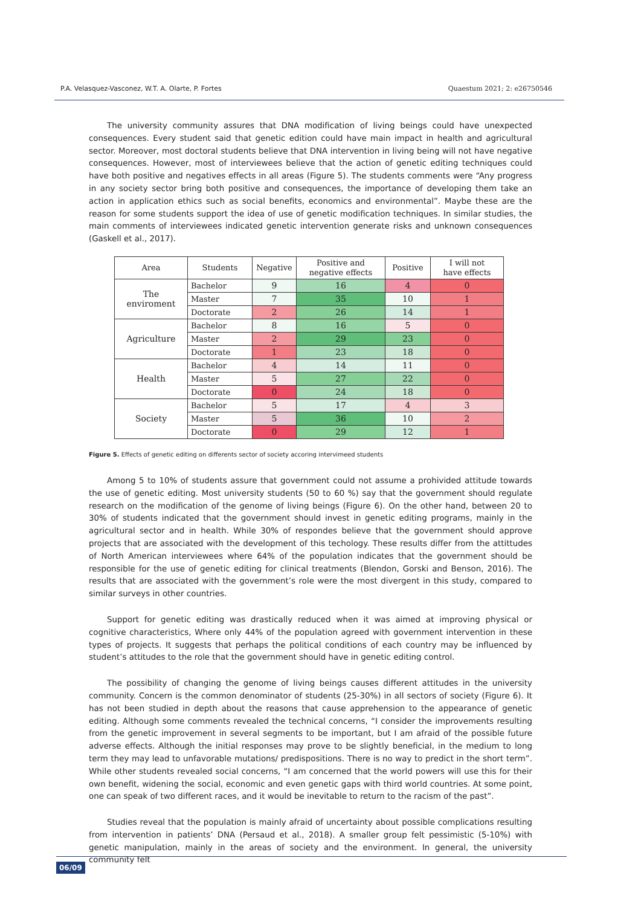P.A. Velasquez-Vasconez, W.T. A. Olarte, P. Fortes Quaestum 2021; 2: e26750546
The university community assures that DNA modification of living beings could have unexpected consequences. Every student said that genetic edition could have main impact in health and agricultural sector. Moreover, most doctoral students believe that DNA intervention in living being will not have negative consequences. However, most of interviewees believe that the action of genetic editing techniques could have both positive and negatives effects in all areas (Figure 5). The students comments were “Any progress in any society sector bring both positive and consequences, the importance of developing them take an action in application ethics such as social benefits, economics and environmental”. Maybe these are the reason for some students support the idea of use of genetic modification techniques. In similar studies, the main comments of interviewees indicated genetic intervention generate risks and unknown consequences (Gaskell et al., 2017).
| Area | Students | Negative | Positive and negative effects | Positive | I will not have effects |
| --- | --- | --- | --- | --- | --- |
| The enviroment | Bachelor | 9 | 16 | 4 | 0 |
| | Master | 7 | 35 | 10 | 1 |
| | Doctorate | 2 | 26 | 14 | 1 |
| Agriculture | Bachelor | 8 | 16 | 5 | 0 |
| | Master | 2 | 29 | 23 | 0 |
| | Doctorate | 1 | 23 | 18 | 0 |
| Health | Bachelor | 4 | 14 | 11 | 0 |
| | Master | 5 | 27 | 22 | 0 |
| | Doctorate | 0 | 24 | 18 | 0 |
| Society | Bachelor | 5 | 17 | 4 | 3 |
| | Master | 5 | 36 | 10 | 2 |
| | Doctorate | 0 | 29 | 12 | 1 |
Figure 5. Effects of genetic editing on differents sector of society accoring intervimeed students
Among 5 to 10% of students assure that government could not assume a prohivided attitude towards the use of genetic editing. Most university students (50 to 60 %) say that the government should regulate research on the modification of the genome of living beings (Figure 6). On the other hand, between 20 to 30% of students indicated that the government should invest in genetic editing programs, mainly in the agricultural sector and in health. While 30% of respondes believe that the government should approve projects that are associated with the development of this techology. These results differ from the attittudes of North American interviewees where 64% of the population indicates that the government should be responsible for the use of genetic editing for clinical treatments (Blendon, Gorski and Benson, 2016). The results that are associated with the government’s role were the most divergent in this study, compared to similar surveys in other countries.
Support for genetic editing was drastically reduced when it was aimed at improving physical or cognitive characteristics, Where only 44% of the population agreed with government intervention in these types of projects. It suggests that perhaps the political conditions of each country may be influenced by student’s attitudes to the role that the government should have in genetic editing control.
The possibility of changing the genome of living beings causes different attitudes in the university community. Concern is the common denominator of students (25-30%) in all sectors of society (Figure 6). It has not been studied in depth about the reasons that cause apprehension to the appearance of genetic editing. Although some comments revealed the technical concerns, “I consider the improvements resulting from the genetic improvement in several segments to be important, but I am afraid of the possible future adverse effects. Although the initial responses may prove to be slightly beneficial, in the medium to long term they may lead to unfavorable mutations/ predispositions. There is no way to predict in the short term”. While other students revealed social concerns, “I am concerned that the world powers will use this for their own benefit, widening the social, economic and even genetic gaps with third world countries. At some point, one can speak of two different races, and it would be inevitable to return to the racism of the past”.
Studies reveal that the population is mainly afraid of uncertainty about possible complications resulting from intervention in patients’ DNA (Persaud et al., 2018). A smaller group felt pessimistic (5-10%) with genetic manipulation, mainly in the areas of society and the environment. In general, the university community felt
06/09